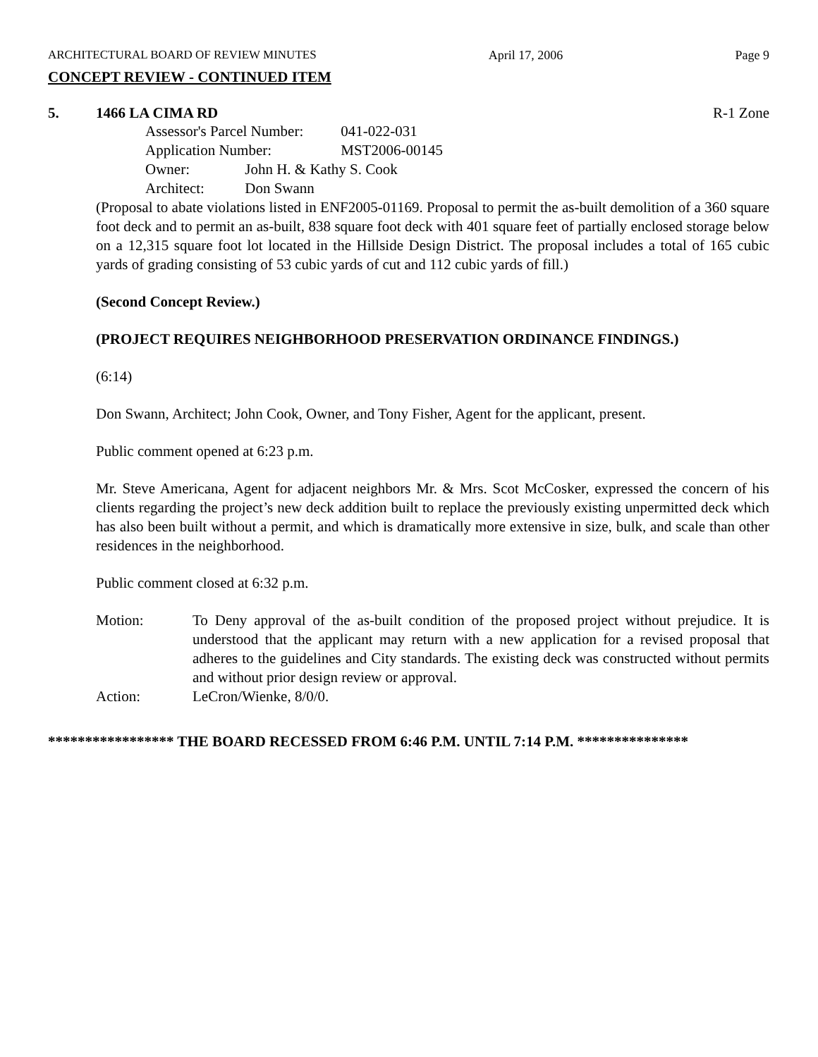ARCHITECTURAL BOARD OF REVIEW MINUTES April 17, 2006 Page 9
CONCEPT REVIEW - CONTINUED ITEM
5. 1466 LA CIMA RD R-1 Zone
Assessor's Parcel Number: 041-022-031
Application Number: MST2006-00145
Owner: John H. & Kathy S. Cook
Architect: Don Swann
(Proposal to abate violations listed in ENF2005-01169. Proposal to permit the as-built demolition of a 360 square foot deck and to permit an as-built, 838 square foot deck with 401 square feet of partially enclosed storage below on a 12,315 square foot lot located in the Hillside Design District. The proposal includes a total of 165 cubic yards of grading consisting of 53 cubic yards of cut and 112 cubic yards of fill.)
(Second Concept Review.)
(PROJECT REQUIRES NEIGHBORHOOD PRESERVATION ORDINANCE FINDINGS.)
(6:14)
Don Swann, Architect; John Cook, Owner, and Tony Fisher, Agent for the applicant, present.
Public comment opened at 6:23 p.m.
Mr. Steve Americana, Agent for adjacent neighbors Mr. & Mrs. Scot McCosker, expressed the concern of his clients regarding the project’s new deck addition built to replace the previously existing unpermitted deck which has also been built without a permit, and which is dramatically more extensive in size, bulk, and scale than other residences in the neighborhood.
Public comment closed at 6:32 p.m.
Motion: To Deny approval of the as-built condition of the proposed project without prejudice. It is understood that the applicant may return with a new application for a revised proposal that adheres to the guidelines and City standards. The existing deck was constructed without permits and without prior design review or approval.
Action: LeCron/Wienke, 8/0/0.
***************** THE BOARD RECESSED FROM 6:46 P.M. UNTIL 7:14 P.M. ***************